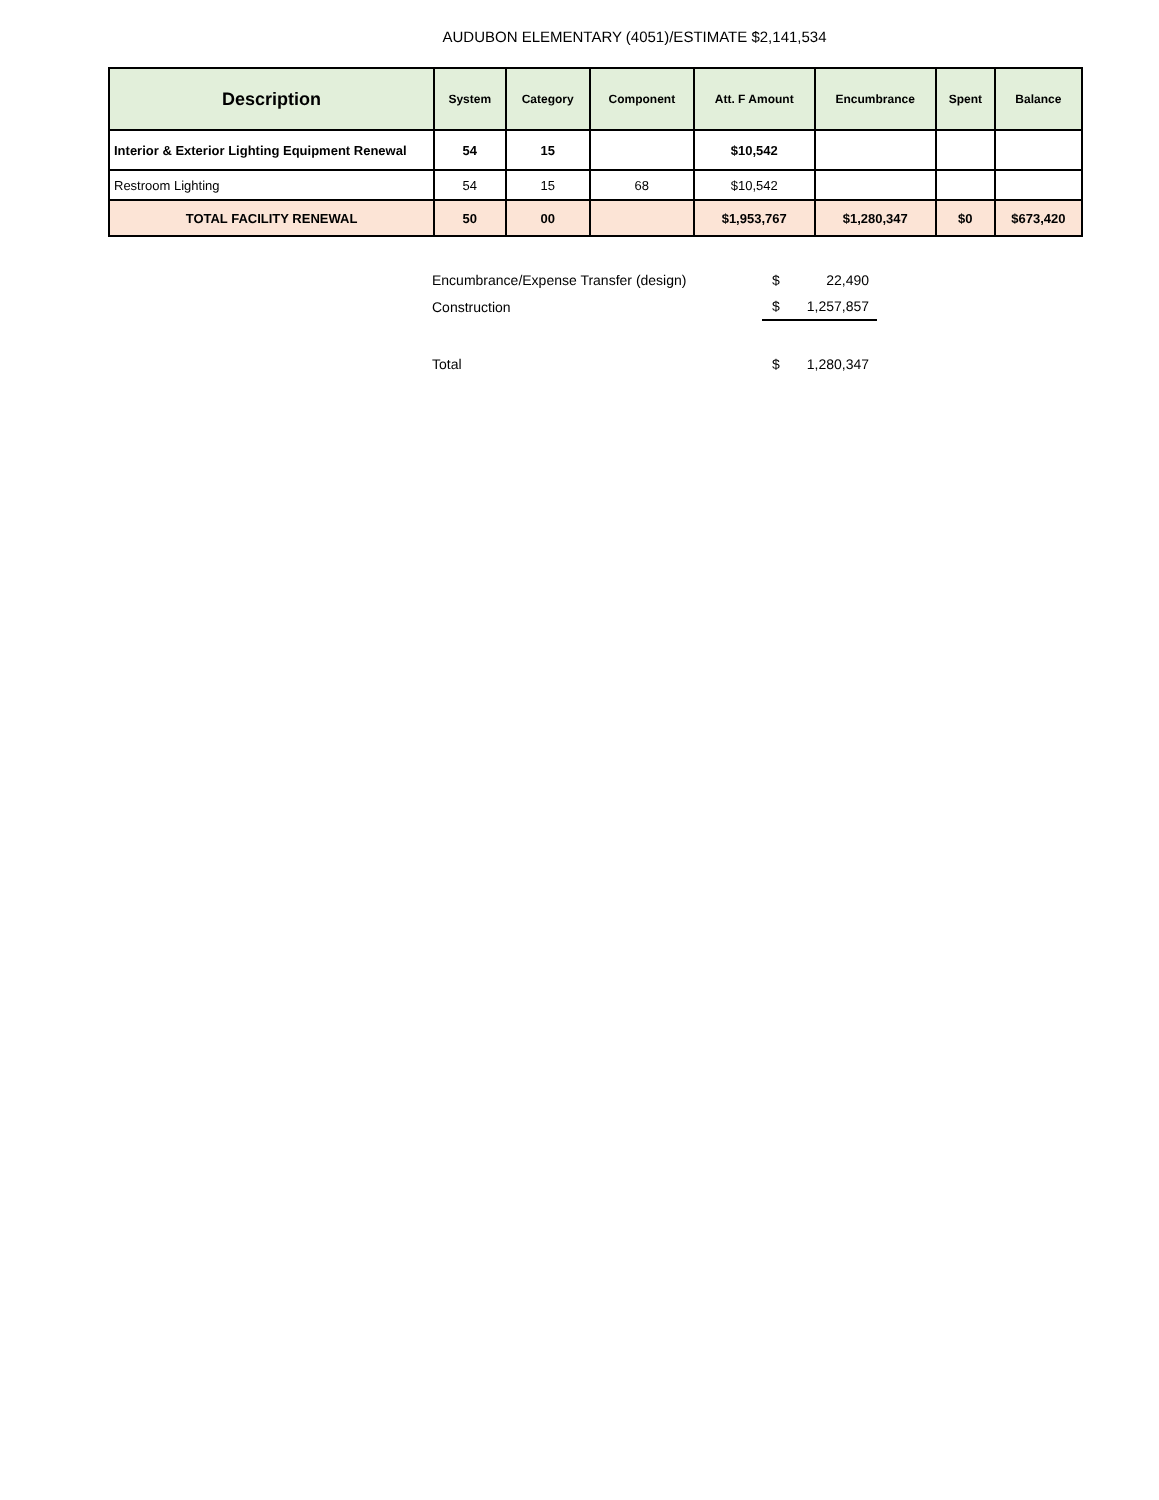AUDUBON ELEMENTARY (4051)/ESTIMATE $2,141,534
| Description | System | Category | Component | Att. F Amount | Encumbrance | Spent | Balance |
| --- | --- | --- | --- | --- | --- | --- | --- |
| Interior & Exterior Lighting Equipment Renewal | 54 | 15 | | $10,542 | | | |
| Restroom Lighting | 54 | 15 | 68 | $10,542 | | | |
| TOTAL FACILITY RENEWAL | 50 | 00 | | $1,953,767 | $1,280,347 | $0 | $673,420 |
| Encumbrance/Expense Transfer (design) | $ 22,490 |
| Construction | $ 1,257,857 |
| Total | $ 1,280,347 |